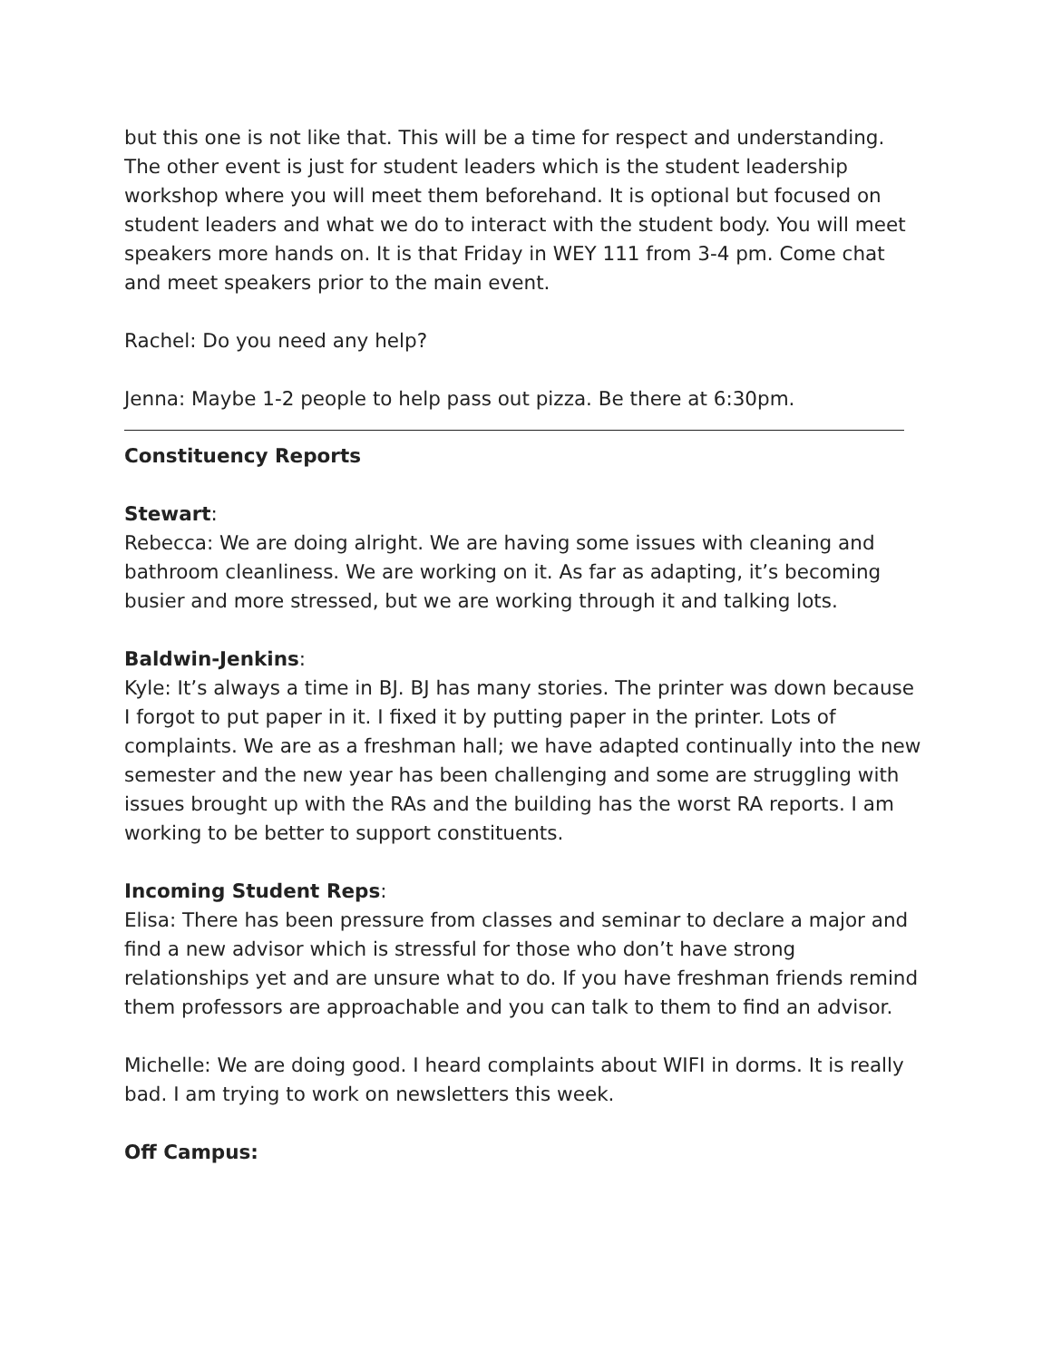but this one is not like that. This will be a time for respect and understanding. The other event is just for student leaders which is the student leadership workshop where you will meet them beforehand. It is optional but focused on student leaders and what we do to interact with the student body. You will meet speakers more hands on. It is that Friday in WEY 111 from 3-4 pm. Come chat and meet speakers prior to the main event.
Rachel: Do you need any help?
Jenna: Maybe 1-2 people to help pass out pizza. Be there at 6:30pm.
Constituency Reports
Stewart:
Rebecca: We are doing alright. We are having some issues with cleaning and bathroom cleanliness. We are working on it. As far as adapting, it’s becoming busier and more stressed, but we are working through it and talking lots.
Baldwin-Jenkins:
Kyle: It’s always a time in BJ. BJ has many stories. The printer was down because I forgot to put paper in it. I fixed it by putting paper in the printer. Lots of complaints. We are as a freshman hall; we have adapted continually into the new semester and the new year has been challenging and some are struggling with issues brought up with the RAs and the building has the worst RA reports. I am working to be better to support constituents.
Incoming Student Reps:
Elisa: There has been pressure from classes and seminar to declare a major and find a new advisor which is stressful for those who don’t have strong relationships yet and are unsure what to do. If you have freshman friends remind them professors are approachable and you can talk to them to find an advisor.
Michelle: We are doing good. I heard complaints about WIFI in dorms. It is really bad. I am trying to work on newsletters this week.
Off Campus: